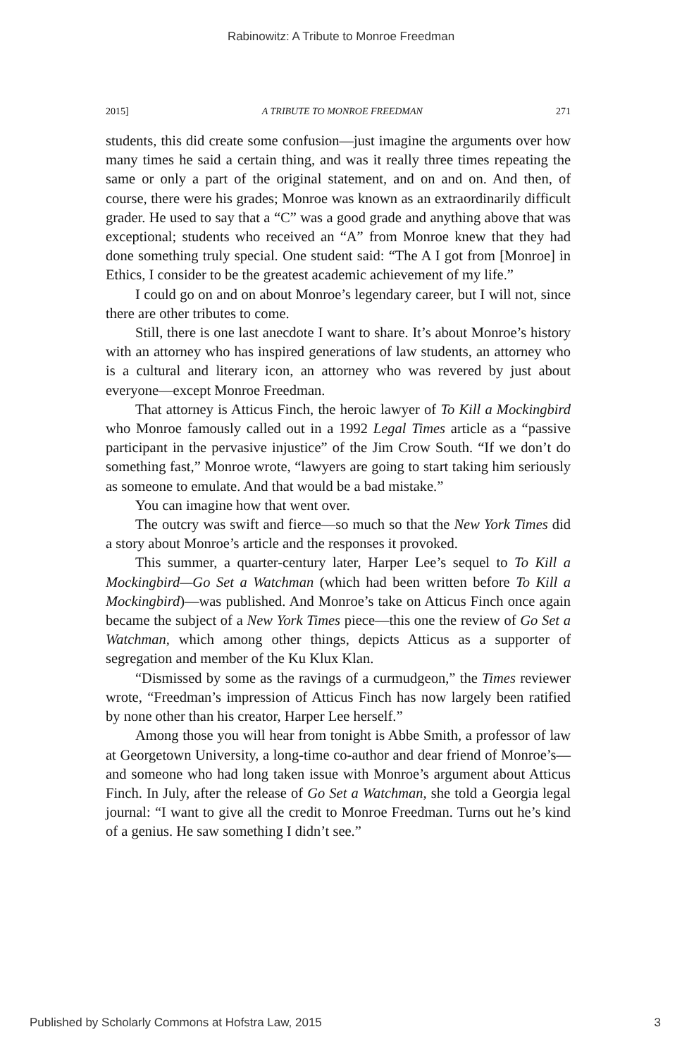Rabinowitz: A Tribute to Monroe Freedman
2015] A TRIBUTE TO MONROE FREEDMAN 271
students, this did create some confusion—just imagine the arguments over how many times he said a certain thing, and was it really three times repeating the same or only a part of the original statement, and on and on. And then, of course, there were his grades; Monroe was known as an extraordinarily difficult grader. He used to say that a “C” was a good grade and anything above that was exceptional; students who received an “A” from Monroe knew that they had done something truly special. One student said: “The A I got from [Monroe] in Ethics, I consider to be the greatest academic achievement of my life.”
I could go on and on about Monroe’s legendary career, but I will not, since there are other tributes to come.
Still, there is one last anecdote I want to share. It’s about Monroe’s history with an attorney who has inspired generations of law students, an attorney who is a cultural and literary icon, an attorney who was revered by just about everyone—except Monroe Freedman.
That attorney is Atticus Finch, the heroic lawyer of To Kill a Mockingbird who Monroe famously called out in a 1992 Legal Times article as a “passive participant in the pervasive injustice” of the Jim Crow South. “If we don’t do something fast,” Monroe wrote, “lawyers are going to start taking him seriously as someone to emulate. And that would be a bad mistake.”
You can imagine how that went over.
The outcry was swift and fierce—so much so that the New York Times did a story about Monroe’s article and the responses it provoked.
This summer, a quarter-century later, Harper Lee’s sequel to To Kill a Mockingbird—Go Set a Watchman (which had been written before To Kill a Mockingbird)—was published. And Monroe’s take on Atticus Finch once again became the subject of a New York Times piece—this one the review of Go Set a Watchman, which among other things, depicts Atticus as a supporter of segregation and member of the Ku Klux Klan.
“Dismissed by some as the ravings of a curmudgeon,” the Times reviewer wrote, “Freedman’s impression of Atticus Finch has now largely been ratified by none other than his creator, Harper Lee herself.”
Among those you will hear from tonight is Abbe Smith, a professor of law at Georgetown University, a long-time co-author and dear friend of Monroe’s—and someone who had long taken issue with Monroe’s argument about Atticus Finch. In July, after the release of Go Set a Watchman, she told a Georgia legal journal: “I want to give all the credit to Monroe Freedman. Turns out he’s kind of a genius. He saw something I didn’t see.”
Published by Scholarly Commons at Hofstra Law, 2015 3